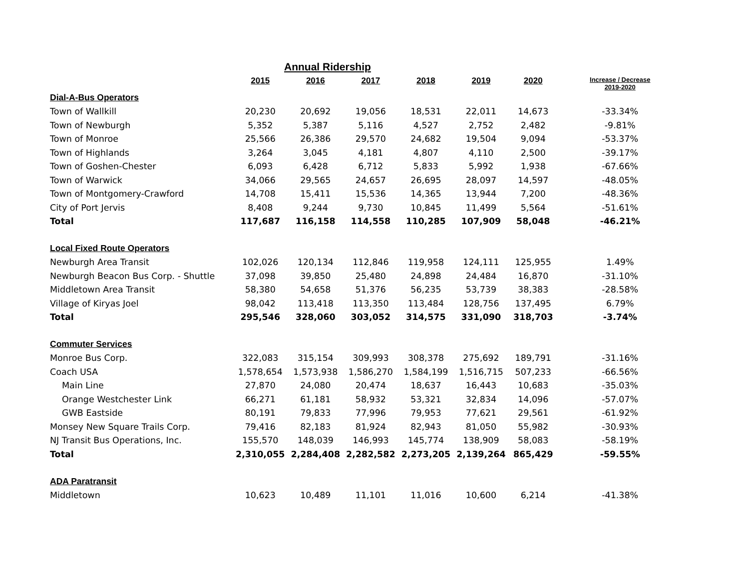Annual Ridership
| | 2015 | 2016 | 2017 | 2018 | 2019 | 2020 | Increase / Decrease 2019-2020 |
| --- | --- | --- | --- | --- | --- | --- | --- |
| Dial-A-Bus Operators | | | | | | | |
| Town of Wallkill | 20,230 | 20,692 | 19,056 | 18,531 | 22,011 | 14,673 | -33.34% |
| Town of Newburgh | 5,352 | 5,387 | 5,116 | 4,527 | 2,752 | 2,482 | -9.81% |
| Town of Monroe | 25,566 | 26,386 | 29,570 | 24,682 | 19,504 | 9,094 | -53.37% |
| Town of Highlands | 3,264 | 3,045 | 4,181 | 4,807 | 4,110 | 2,500 | -39.17% |
| Town of Goshen-Chester | 6,093 | 6,428 | 6,712 | 5,833 | 5,992 | 1,938 | -67.66% |
| Town of Warwick | 34,066 | 29,565 | 24,657 | 26,695 | 28,097 | 14,597 | -48.05% |
| Town of Montgomery-Crawford | 14,708 | 15,411 | 15,536 | 14,365 | 13,944 | 7,200 | -48.36% |
| City of Port Jervis | 8,408 | 9,244 | 9,730 | 10,845 | 11,499 | 5,564 | -51.61% |
| Total | 117,687 | 116,158 | 114,558 | 110,285 | 107,909 | 58,048 | -46.21% |
| Local Fixed Route Operators | | | | | | | |
| Newburgh Area Transit | 102,026 | 120,134 | 112,846 | 119,958 | 124,111 | 125,955 | 1.49% |
| Newburgh Beacon Bus Corp. - Shuttle | 37,098 | 39,850 | 25,480 | 24,898 | 24,484 | 16,870 | -31.10% |
| Middletown Area Transit | 58,380 | 54,658 | 51,376 | 56,235 | 53,739 | 38,383 | -28.58% |
| Village of Kiryas Joel | 98,042 | 113,418 | 113,350 | 113,484 | 128,756 | 137,495 | 6.79% |
| Total | 295,546 | 328,060 | 303,052 | 314,575 | 331,090 | 318,703 | -3.74% |
| Commuter Services | | | | | | | |
| Monroe Bus Corp. | 322,083 | 315,154 | 309,993 | 308,378 | 275,692 | 189,791 | -31.16% |
| Coach USA | 1,578,654 | 1,573,938 | 1,586,270 | 1,584,199 | 1,516,715 | 507,233 | -66.56% |
| Main Line | 27,870 | 24,080 | 20,474 | 18,637 | 16,443 | 10,683 | -35.03% |
| Orange Westchester Link | 66,271 | 61,181 | 58,932 | 53,321 | 32,834 | 14,096 | -57.07% |
| GWB Eastside | 80,191 | 79,833 | 77,996 | 79,953 | 77,621 | 29,561 | -61.92% |
| Monsey New Square Trails Corp. | 79,416 | 82,183 | 81,924 | 82,943 | 81,050 | 55,982 | -30.93% |
| NJ Transit Bus Operations, Inc. | 155,570 | 148,039 | 146,993 | 145,774 | 138,909 | 58,083 | -58.19% |
| Total | 2,310,055 | 2,284,408 | 2,282,582 | 2,273,205 | 2,139,264 | 865,429 | -59.55% |
| ADA Paratransit | | | | | | | |
| Middletown | 10,623 | 10,489 | 11,101 | 11,016 | 10,600 | 6,214 | -41.38% |